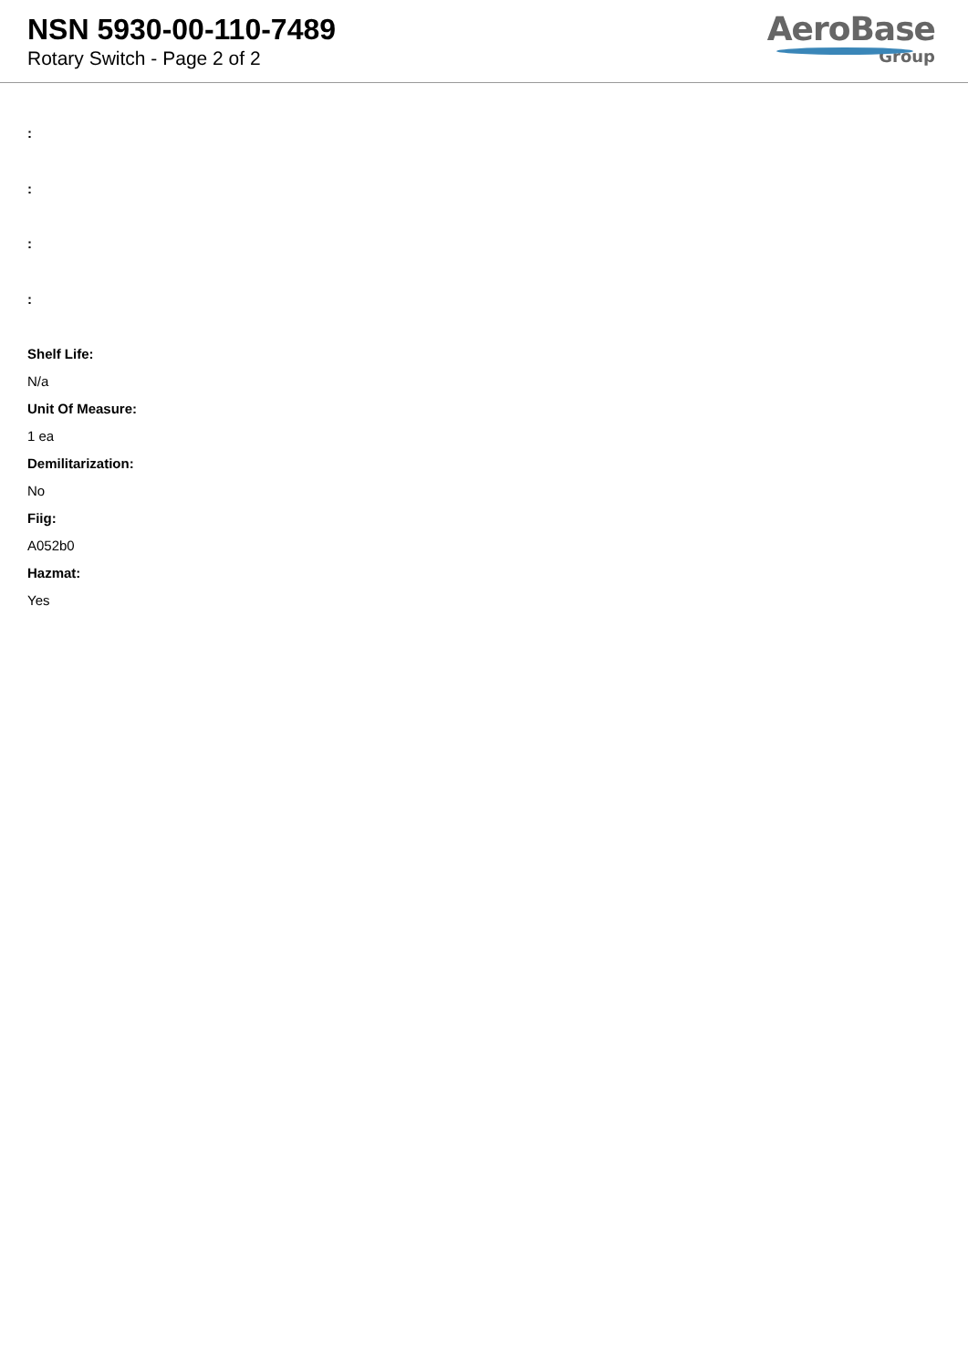NSN 5930-00-110-7489
Rotary Switch - Page 2 of 2
AeroBase
Group
:
:
:
:
Shelf Life:
N/a
Unit Of Measure:
1 ea
Demilitarization:
No
Fiig:
A052b0
Hazmat:
Yes